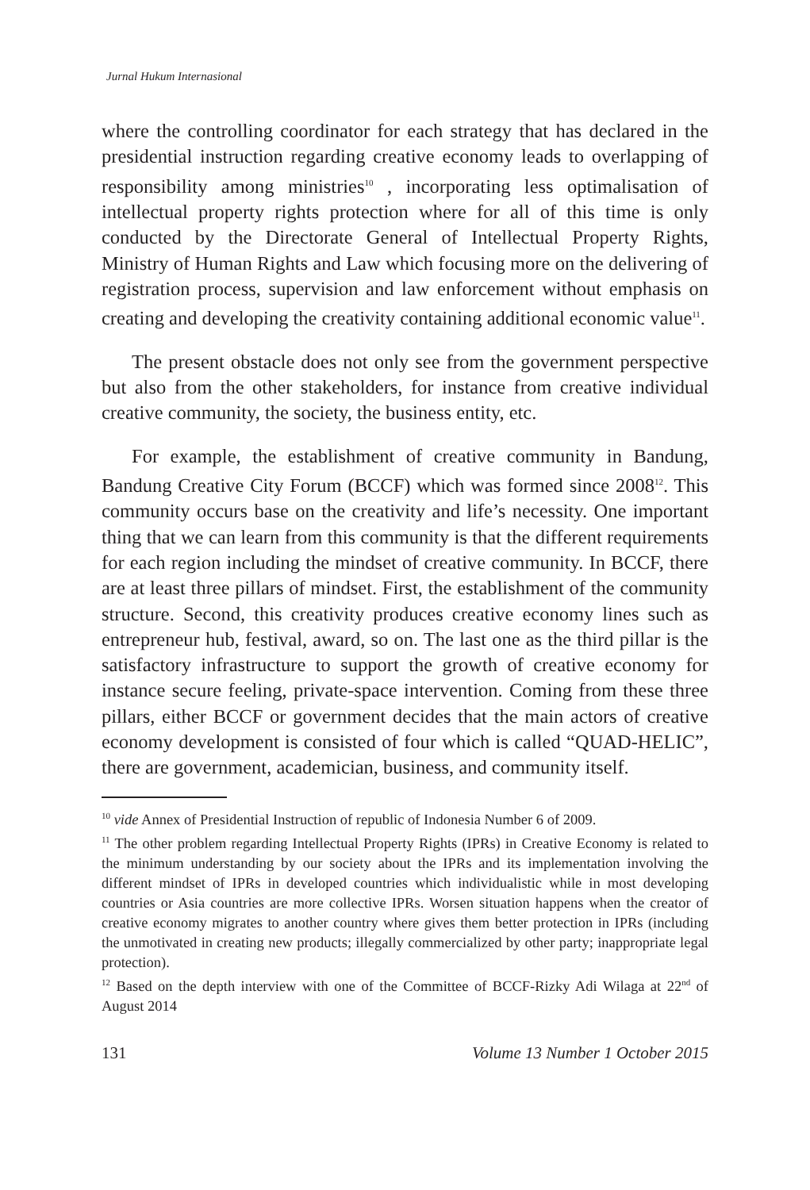Jurnal Hukum Internasional
where the controlling coordinator for each strategy that has declared in the presidential instruction regarding creative economy leads to overlapping of responsibility among ministries<sup>10</sup> , incorporating less optimalisation of intellectual property rights protection where for all of this time is only conducted by the Directorate General of Intellectual Property Rights, Ministry of Human Rights and Law which focusing more on the delivering of registration process, supervision and law enforcement without emphasis on creating and developing the creativity containing additional economic value<sup>11</sup>.
The present obstacle does not only see from the government perspective but also from the other stakeholders, for instance from creative individual creative community, the society, the business entity, etc.
For example, the establishment of creative community in Bandung, Bandung Creative City Forum (BCCF) which was formed since 2008<sup>12</sup>. This community occurs base on the creativity and life’s necessity. One important thing that we can learn from this community is that the different requirements for each region including the mindset of creative community. In BCCF, there are at least three pillars of mindset. First, the establishment of the community structure. Second, this creativity produces creative economy lines such as entrepreneur hub, festival, award, so on. The last one as the third pillar is the satisfactory infrastructure to support the growth of creative economy for instance secure feeling, private-space intervention. Coming from these three pillars, either BCCF or government decides that the main actors of creative economy development is consisted of four which is called “QUAD-HELIC”, there are government, academician, business, and community itself.
<sup>10</sup> vide Annex of Presidential Instruction of republic of Indonesia Number 6 of 2009.
<sup>11</sup> The other problem regarding Intellectual Property Rights (IPRs) in Creative Economy is related to the minimum understanding by our society about the IPRs and its implementation involving the different mindset of IPRs in developed countries which individualistic while in most developing countries or Asia countries are more collective IPRs. Worsen situation happens when the creator of creative economy migrates to another country where gives them better protection in IPRs (including the unmotivated in creating new products; illegally commercialized by other party; inappropriate legal protection).
<sup>12</sup> Based on the depth interview with one of the Committee of BCCF-Rizky Adi Wilaga at 22<sup>nd</sup> of August 2014
131 Volume 13 Number 1 October 2015